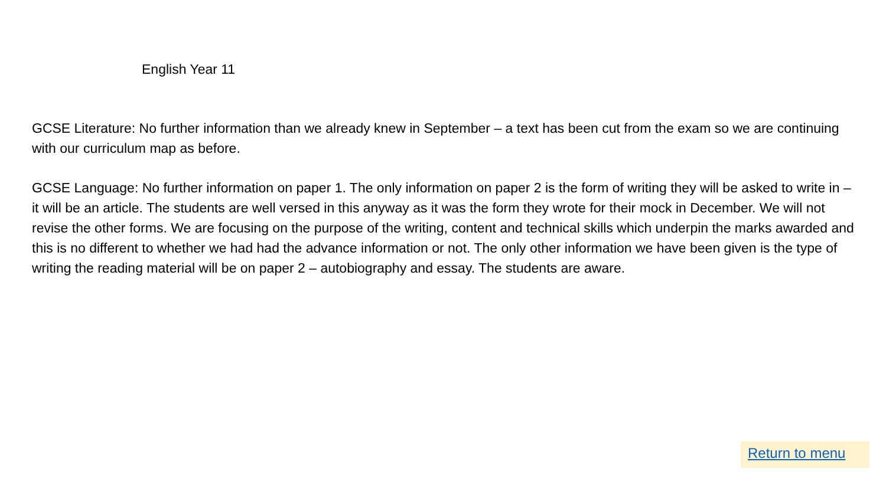English Year 11
GCSE Literature: No further information than we already knew in September – a text has been cut from the exam so we are continuing with our curriculum map as before.
GCSE Language: No further information on paper 1. The only information on paper 2 is the form of writing they will be asked to write in – it will be an article. The students are well versed in this anyway as it was the form they wrote for their mock in December. We will not revise the other forms. We are focusing on the purpose of the writing, content and technical skills which underpin the marks awarded and this is no different to whether we had had the advance information or not. The only other information we have been given is the type of writing the reading material will be on paper 2 – autobiography and essay. The students are aware.
Return to menu